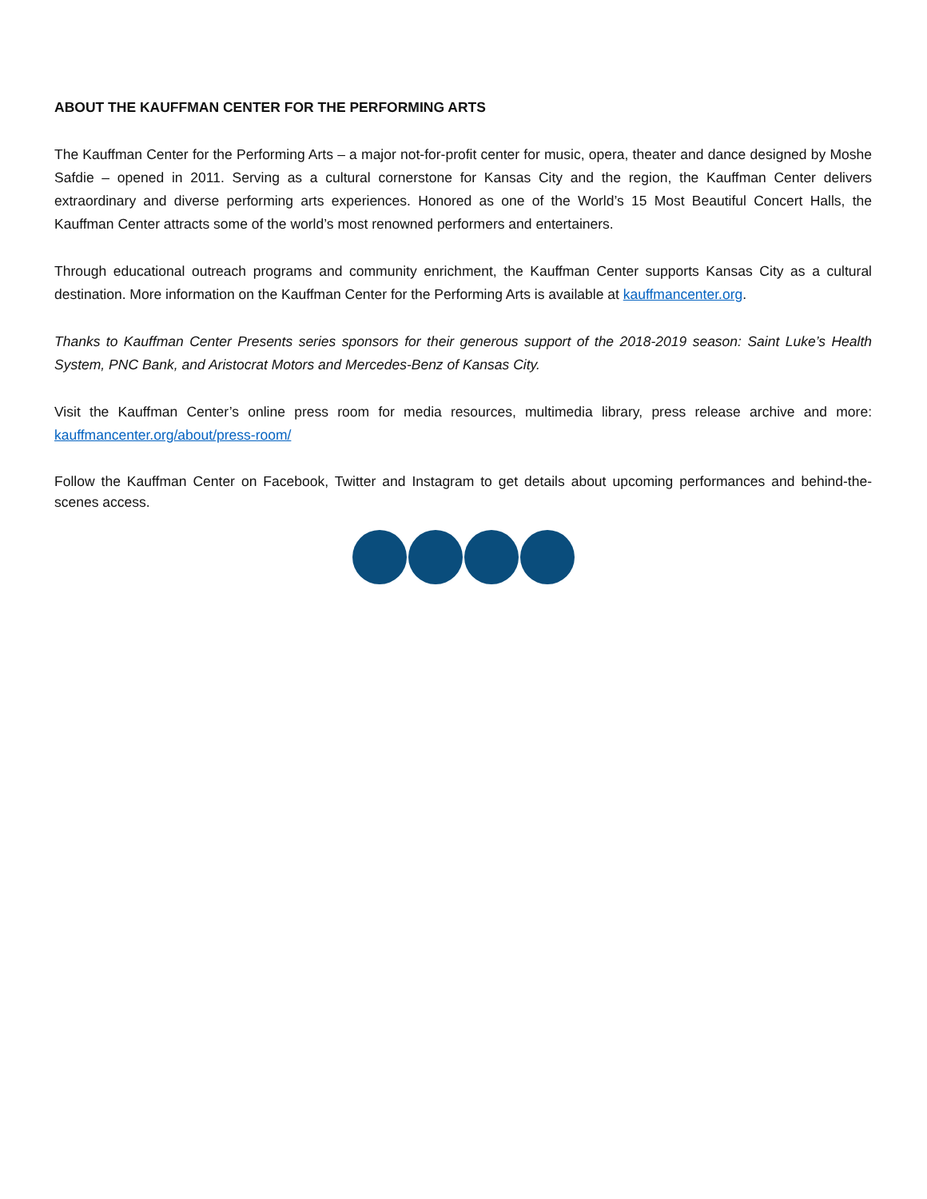ABOUT THE KAUFFMAN CENTER FOR THE PERFORMING ARTS
The Kauffman Center for the Performing Arts – a major not-for-profit center for music, opera, theater and dance designed by Moshe Safdie – opened in 2011. Serving as a cultural cornerstone for Kansas City and the region, the Kauffman Center delivers extraordinary and diverse performing arts experiences. Honored as one of the World’s 15 Most Beautiful Concert Halls, the Kauffman Center attracts some of the world’s most renowned performers and entertainers.
Through educational outreach programs and community enrichment, the Kauffman Center supports Kansas City as a cultural destination. More information on the Kauffman Center for the Performing Arts is available at kauffmancenter.org.
Thanks to Kauffman Center Presents series sponsors for their generous support of the 2018-2019 season: Saint Luke’s Health System, PNC Bank, and Aristocrat Motors and Mercedes-Benz of Kansas City.
Visit the Kauffman Center’s online press room for media resources, multimedia library, press release archive and more: kauffmancenter.org/about/press-room/
Follow the Kauffman Center on Facebook, Twitter and Instagram to get details about upcoming performances and behind-the-scenes access.